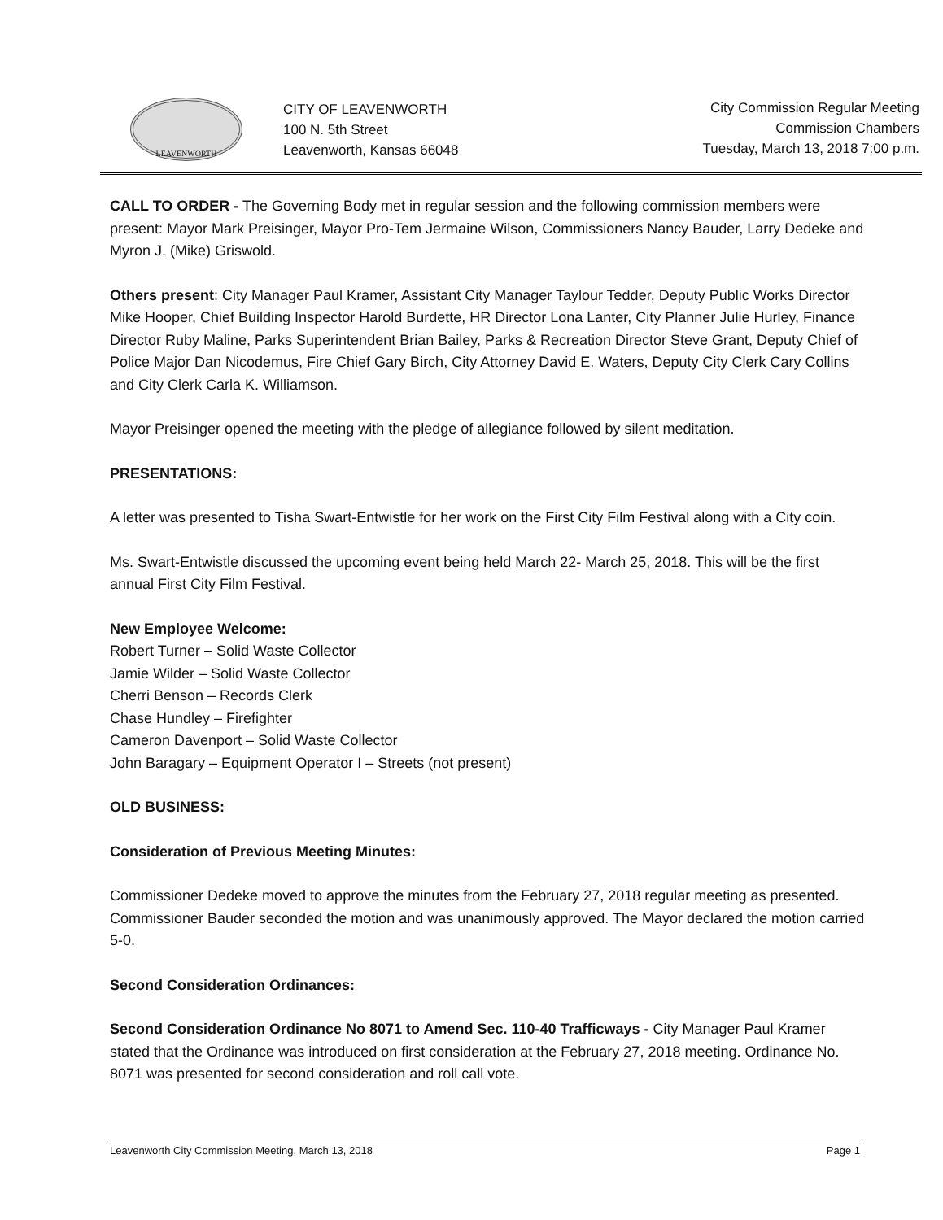LEAVENWORTH
CITY OF LEAVENWORTH
100 N. 5th Street
Leavenworth, Kansas 66048
City Commission Regular Meeting
Commission Chambers
Tuesday, March 13, 2018 7:00 p.m.
CALL TO ORDER - The Governing Body met in regular session and the following commission members were present: Mayor Mark Preisinger, Mayor Pro-Tem Jermaine Wilson, Commissioners Nancy Bauder, Larry Dedeke and Myron J. (Mike) Griswold.
Others present: City Manager Paul Kramer, Assistant City Manager Taylour Tedder, Deputy Public Works Director Mike Hooper, Chief Building Inspector Harold Burdette, HR Director Lona Lanter, City Planner Julie Hurley, Finance Director Ruby Maline, Parks Superintendent Brian Bailey, Parks & Recreation Director Steve Grant, Deputy Chief of Police Major Dan Nicodemus, Fire Chief Gary Birch, City Attorney David E. Waters, Deputy City Clerk Cary Collins and City Clerk Carla K. Williamson.
Mayor Preisinger opened the meeting with the pledge of allegiance followed by silent meditation.
PRESENTATIONS:
A letter was presented to Tisha Swart-Entwistle for her work on the First City Film Festival along with a City coin.
Ms. Swart-Entwistle discussed the upcoming event being held March 22- March 25, 2018. This will be the first annual First City Film Festival.
New Employee Welcome:
Robert Turner – Solid Waste Collector
Jamie Wilder – Solid Waste Collector
Cherri Benson – Records Clerk
Chase Hundley – Firefighter
Cameron Davenport – Solid Waste Collector
John Baragary – Equipment Operator I – Streets (not present)
OLD BUSINESS:
Consideration of Previous Meeting Minutes:
Commissioner Dedeke moved to approve the minutes from the February 27, 2018 regular meeting as presented. Commissioner Bauder seconded the motion and was unanimously approved. The Mayor declared the motion carried 5-0.
Second Consideration Ordinances:
Second Consideration Ordinance No 8071 to Amend Sec. 110-40 Trafficways - City Manager Paul Kramer stated that the Ordinance was introduced on first consideration at the February 27, 2018 meeting. Ordinance No. 8071 was presented for second consideration and roll call vote.
Leavenworth City Commission Meeting, March 13, 2018 Page 1